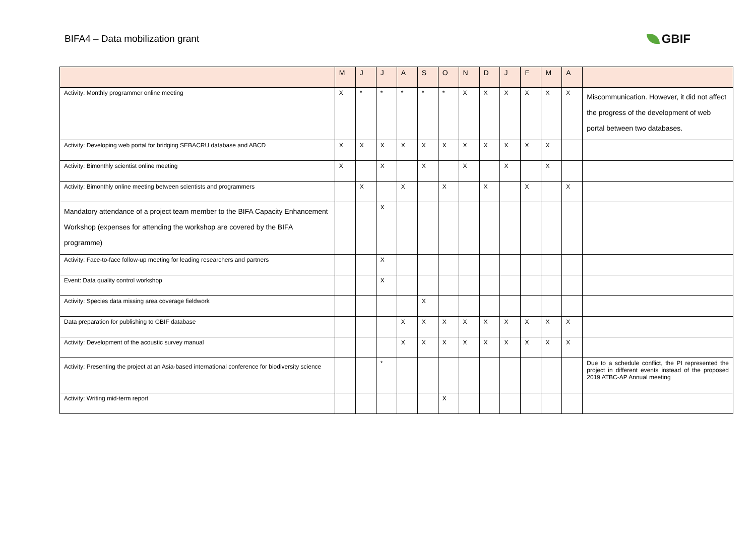BIFA4 – Data mobilization grant
GBIF
| | M | J | J | A | S | O | N | D | J | F | M | A | |
| --- | --- | --- | --- | --- | --- | --- | --- | --- | --- | --- | --- | --- | --- |
| Activity: Monthly programmer online meeting | X | * | * | * | * | * | X | X | X | X | X | X | Miscommunication. However, it did not affect the progress of the development of web portal between two databases. |
| Activity: Developing web portal for bridging SEBACRU database and ABCD | X | X | X | X | X | X | X | X | X | X | X | | |
| Activity: Bimonthly scientist online meeting | X | | X | | X | | X | | X | | X | | |
| Activity: Bimonthly online meeting between scientists and programmers | | X | | X | | X | | X | | X | | X | |
| Mandatory attendance of a project team member to the BIFA Capacity Enhancement Workshop (expenses for attending the workshop are covered by the BIFA programme) | | | X | | | | | | | | | | |
| Activity: Face-to-face follow-up meeting for leading researchers and partners | | | X | | | | | | | | | | |
| Event: Data quality control workshop | | | X | | | | | | | | | | |
| Activity: Species data missing area coverage fieldwork | | | | | X | | | | | | | | |
| Data preparation for publishing to GBIF database | | | | X | X | X | X | X | X | X | X | X | |
| Activity: Development of the acoustic survey manual | | | | X | X | X | X | X | X | X | X | X | |
| Activity: Presenting the project at an Asia-based international conference for biodiversity science | | | * | | | | | | | | | | Due to a schedule conflict, the PI represented the project in different events instead of the proposed 2019 ATBC-AP Annual meeting |
| Activity: Writing mid-term report | | | | | | X | | | | | | | |